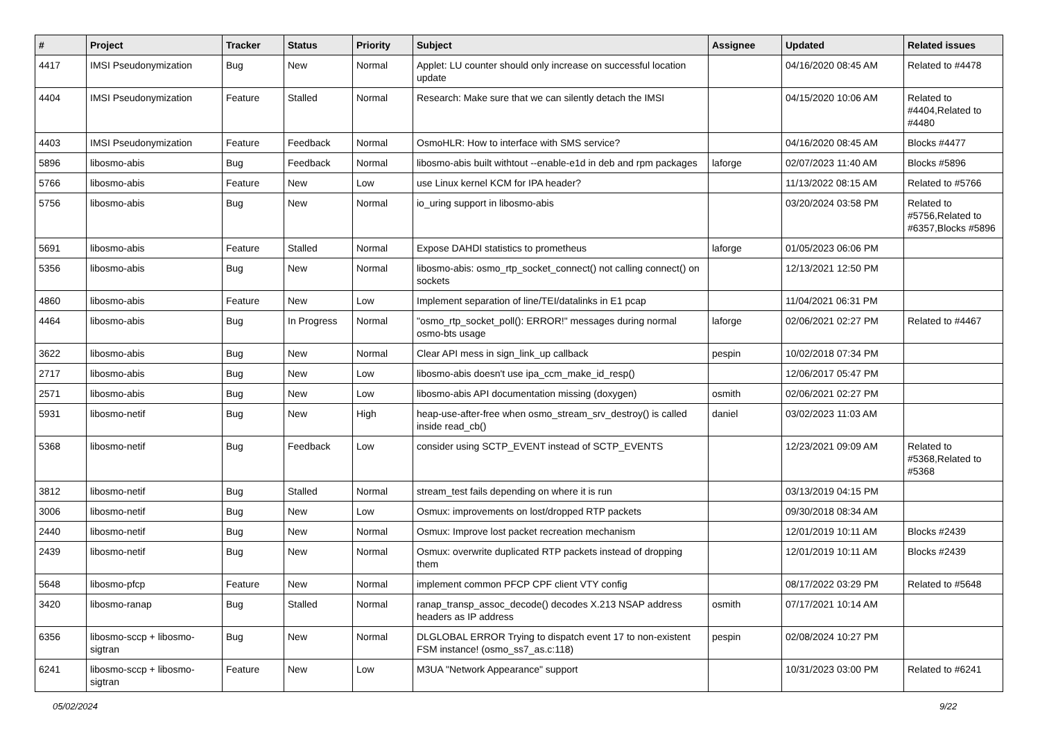| # | Project | Tracker | Status | Priority | Subject | Assignee | Updated | Related issues |
| --- | --- | --- | --- | --- | --- | --- | --- | --- |
| 4417 | IMSI Pseudonymization | Bug | New | Normal | Applet: LU counter should only increase on successful location update | | 04/16/2020 08:45 AM | Related to #4478 |
| 4404 | IMSI Pseudonymization | Feature | Stalled | Normal | Research: Make sure that we can silently detach the IMSI | | 04/15/2020 10:06 AM | Related to #4404,Related to #4480 |
| 4403 | IMSI Pseudonymization | Feature | Feedback | Normal | OsmoHLR: How to interface with SMS service? | | 04/16/2020 08:45 AM | Blocks #4477 |
| 5896 | libosmo-abis | Bug | Feedback | Normal | libosmo-abis built withtout --enable-e1d in deb and rpm packages | laforge | 02/07/2023 11:40 AM | Blocks #5896 |
| 5766 | libosmo-abis | Feature | New | Low | use Linux kernel KCM for IPA header? | | 11/13/2022 08:15 AM | Related to #5766 |
| 5756 | libosmo-abis | Bug | New | Normal | io_uring support in libosmo-abis | | 03/20/2024 03:58 PM | Related to #5756,Related to #6357,Blocks #5896 |
| 5691 | libosmo-abis | Feature | Stalled | Normal | Expose DAHDI statistics to prometheus | laforge | 01/05/2023 06:06 PM | |
| 5356 | libosmo-abis | Bug | New | Normal | libosmo-abis: osmo_rtp_socket_connect() not calling connect() on sockets | | 12/13/2021 12:50 PM | |
| 4860 | libosmo-abis | Feature | New | Low | Implement separation of line/TEI/datalinks in E1 pcap | | 11/04/2021 06:31 PM | |
| 4464 | libosmo-abis | Bug | In Progress | Normal | "osmo_rtp_socket_poll(): ERROR!" messages during normal osmo-bts usage | laforge | 02/06/2021 02:27 PM | Related to #4467 |
| 3622 | libosmo-abis | Bug | New | Normal | Clear API mess in sign_link_up callback | pespin | 10/02/2018 07:34 PM | |
| 2717 | libosmo-abis | Bug | New | Low | libosmo-abis doesn't use ipa_ccm_make_id_resp() | | 12/06/2017 05:47 PM | |
| 2571 | libosmo-abis | Bug | New | Low | libosmo-abis API documentation missing (doxygen) | osmith | 02/06/2021 02:27 PM | |
| 5931 | libosmo-netif | Bug | New | High | heap-use-after-free when osmo_stream_srv_destroy() is called inside read_cb() | daniel | 03/02/2023 11:03 AM | |
| 5368 | libosmo-netif | Bug | Feedback | Low | consider using SCTP_EVENT instead of SCTP_EVENTS | | 12/23/2021 09:09 AM | Related to #5368,Related to #5368 |
| 3812 | libosmo-netif | Bug | Stalled | Normal | stream_test fails depending on where it is run | | 03/13/2019 04:15 PM | |
| 3006 | libosmo-netif | Bug | New | Low | Osmux: improvements on lost/dropped RTP packets | | 09/30/2018 08:34 AM | |
| 2440 | libosmo-netif | Bug | New | Normal | Osmux: Improve lost packet recreation mechanism | | 12/01/2019 10:11 AM | Blocks #2439 |
| 2439 | libosmo-netif | Bug | New | Normal | Osmux: overwrite duplicated RTP packets instead of dropping them | | 12/01/2019 10:11 AM | Blocks #2439 |
| 5648 | libosmo-pfcp | Feature | New | Normal | implement common PFCP CPF client VTY config | | 08/17/2022 03:29 PM | Related to #5648 |
| 3420 | libosmo-ranap | Bug | Stalled | Normal | ranap_transp_assoc_decode() decodes X.213 NSAP address headers as IP address | osmith | 07/17/2021 10:14 AM | |
| 6356 | libosmo-sccp + libosmo-sigtran | Bug | New | Normal | DLGLOBAL ERROR Trying to dispatch event 17 to non-existent FSM instance! (osmo_ss7_as.c:118) | pespin | 02/08/2024 10:27 PM | |
| 6241 | libosmo-sccp + libosmo-sigtran | Feature | New | Low | M3UA "Network Appearance" support | | 10/31/2023 03:00 PM | Related to #6241 |
05/02/2024 9/22